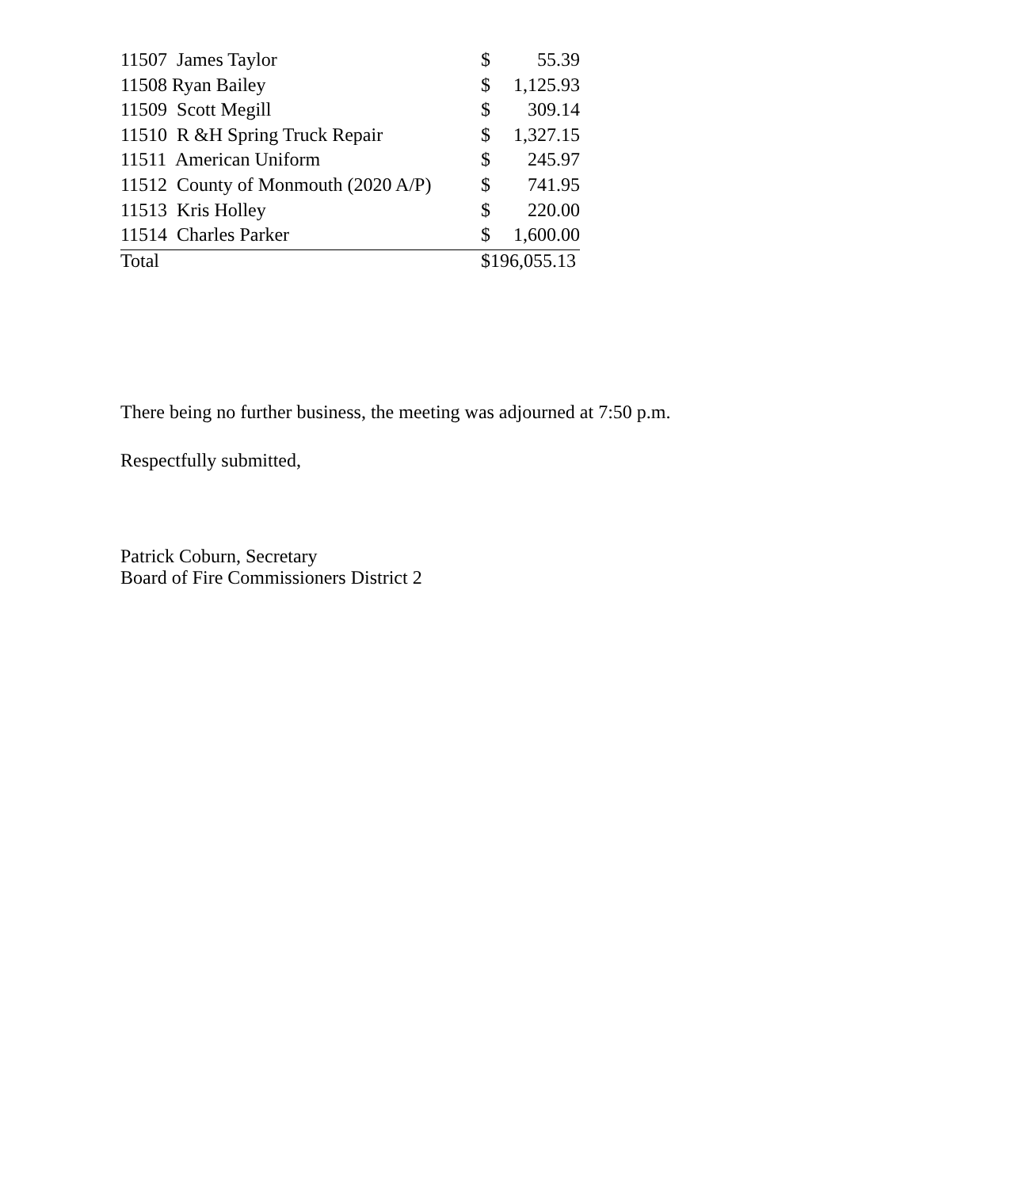| 11507 James Taylor | $ | 55.39 |
| 11508 Ryan Bailey | $ | 1,125.93 |
| 11509 Scott Megill | $ | 309.14 |
| 11510 R &H Spring Truck Repair | $ | 1,327.15 |
| 11511 American Uniform | $ | 245.97 |
| 11512 County of Monmouth (2020 A/P) | $ | 741.95 |
| 11513 Kris Holley | $ | 220.00 |
| 11514 Charles Parker | $ | 1,600.00 |
| Total | $196,055.13 | |
There being no further business, the meeting was adjourned at 7:50 p.m.
Respectfully submitted,
Patrick Coburn, Secretary
Board of Fire Commissioners District 2